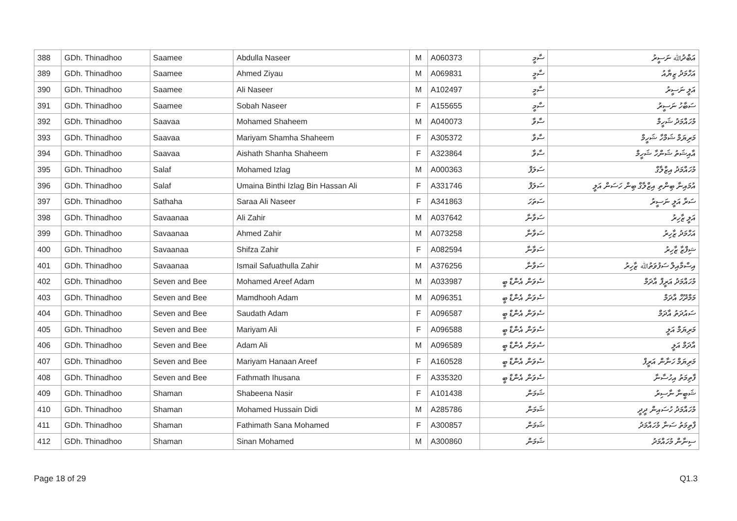| 388 | GDh. Thinadhoo | Saamee | Abdulla Naseer | M | A060373 | ސާމީ | އަބްދުﷲ ނަސީރު |
| 389 | GDh. Thinadhoo | Saamee | Ahmed Ziyau | M | A069831 | ސާމީ | އަހްމަދު ޒިޔާއު |
| 390 | GDh. Thinadhoo | Saamee | Ali Naseer | M | A102497 | ސާމީ | އަލީ ނަސީރު |
| 391 | GDh. Thinadhoo | Saamee | Sobah Naseer | F | A155655 | ސާމީ | ސަބާހު ނަސީރު |
| 392 | GDh. Thinadhoo | Saavaa | Mohamed Shaheem | M | A040073 | ސާވާ | މުހައްމަދު ޝަހީމް |
| 393 | GDh. Thinadhoo | Saavaa | Mariyam Shamha Shaheem | F | A305372 | ސާވާ | މަރިޔަމް ޝަމްހާ ޝަހީމް |
| 394 | GDh. Thinadhoo | Saavaa | Aishath Shanha Shaheem | F | A323864 | ސާވާ | އާއިޝަތު ޝަންހާ ޝަހީމް |
| 395 | GDh. Thinadhoo | Salaf | Mohamed Izlag | M | A000363 | ސަލަފް | މުހައްމަދު އިޒްލާގް |
| 396 | GDh. Thinadhoo | Salaf | Umaina Binthi Izlag Bin Hassan Ali | F | A331746 | ސަލަފް | އުމައިނާ ބިންތި އިޒްލާގް ބިން ހަސަން އަލީ |
| 397 | GDh. Thinadhoo | Sathaha | Saraa Ali Naseer | F | A341863 | ސަތަހަ | ސަރާ އަލީ ނަސީރު |
| 398 | GDh. Thinadhoo | Savaanaa | Ali Zahir | M | A037642 | ސަވާނާ | އަލީ ޒާހިރު |
| 399 | GDh. Thinadhoo | Savaanaa | Ahmed Zahir | M | A073258 | ސަވާނާ | އަހްމަދު ޒާހިރު |
| 400 | GDh. Thinadhoo | Savaanaa | Shifza Zahir | F | A082594 | ސަވާނާ | ޝިފްޒާ ޒާހިރު |
| 401 | GDh. Thinadhoo | Savaanaa | Ismail Safuathulla Zahir | M | A376256 | ސަވާނާ | އިސްމާއިލް ސަފުވަތުﷲ ޒާހިރު |
| 402 | GDh. Thinadhoo | Seven and Bee | Mohamed Areef Adam | M | A033987 | ސެވަން އެންޑް ބީ | މުހައްމަދު އަރީފް އާދަމް |
| 403 | GDh. Thinadhoo | Seven and Bee | Mamdhooh Adam | M | A096351 | ސެވަން އެންޑް ބީ | މަމްދޫހް އާދަމް |
| 404 | GDh. Thinadhoo | Seven and Bee | Saudath Adam | F | A096587 | ސެވަން އެންޑް ބީ | ސައުދަތު އާދަމް |
| 405 | GDh. Thinadhoo | Seven and Bee | Mariyam Ali | F | A096588 | ސެވަން އެންޑް ބީ | މަރިޔަމް އަލީ |
| 406 | GDh. Thinadhoo | Seven and Bee | Adam Ali | M | A096589 | ސެވަން އެންޑް ބީ | އާދަމް އަލީ |
| 407 | GDh. Thinadhoo | Seven and Bee | Mariyam Hanaan Areef | F | A160528 | ސެވަން އެންޑް ބީ | މަރިޔަމް ހަނާން އަރީފް |
| 408 | GDh. Thinadhoo | Seven and Bee | Fathmath Ihusana | F | A335320 | ސެވަން އެންޑް ބީ | ފާތިމަތު އިހުސާނާ |
| 409 | GDh. Thinadhoo | Shaman | Shabeena Nasir | F | A101438 | ޝަމަން | ޝަބީނާ ނާސިރު |
| 410 | GDh. Thinadhoo | Shaman | Mohamed Hussain Didi | M | A285786 | ޝަމަން | މުހައްމަދު ހުސައިން ދީދީ |
| 411 | GDh. Thinadhoo | Shaman | Fathimath Sana Mohamed | F | A300857 | ޝަމަން | ފާތިމަތު ސަނާ މުހައްމަދު |
| 412 | GDh. Thinadhoo | Shaman | Sinan Mohamed | M | A300860 | ޝަމަން | ސިނާން މުހައްމަދު |
Page 18 of 29 Q1.3